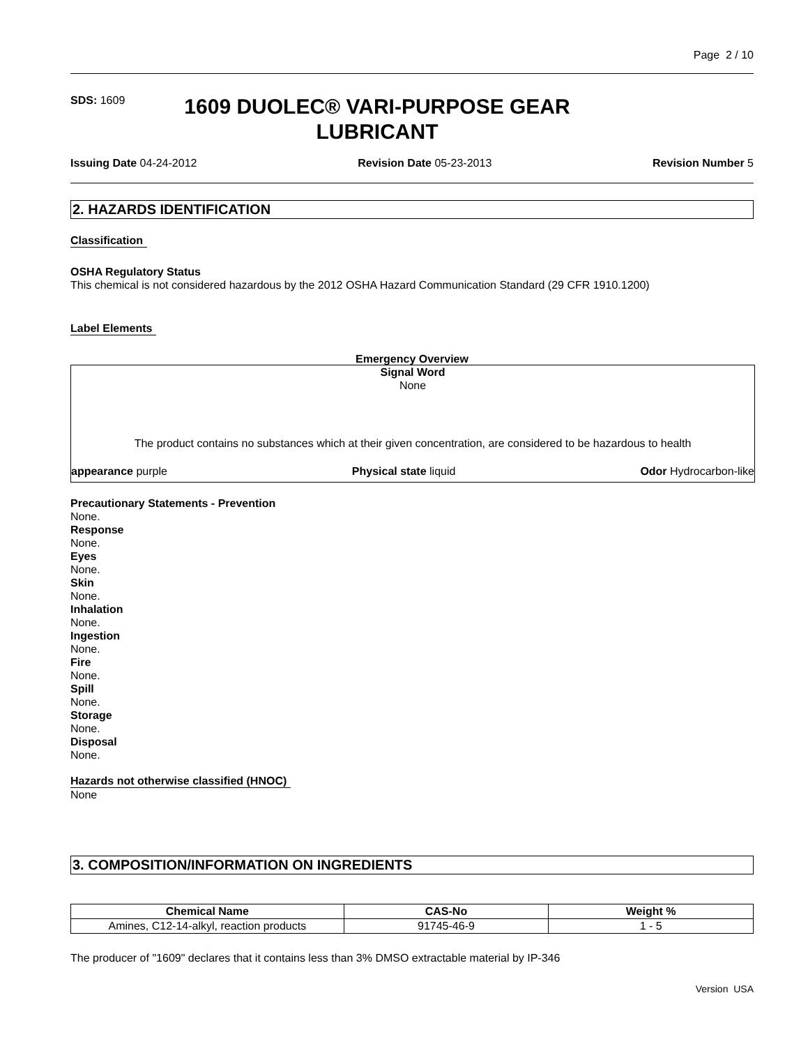Page 2 / 10
SDS: 1609
1609 DUOLEC® VARI-PURPOSE GEAR LUBRICANT
Issuing Date 04-24-2012 Revision Date 05-23-2013 Revision Number 5
2. HAZARDS IDENTIFICATION
Classification
OSHA Regulatory Status
This chemical is not considered hazardous by the 2012 OSHA Hazard Communication Standard (29 CFR 1910.1200)
Label Elements
Emergency Overview
Signal Word
None
The product contains no substances which at their given concentration, are considered to be hazardous to health
appearance purple Physical state liquid Odor Hydrocarbon-like
Precautionary Statements - Prevention
None.
Response
None.
Eyes
None.
Skin
None.
Inhalation
None.
Ingestion
None.
Fire
None.
Spill
None.
Storage
None.
Disposal
None.
Hazards not otherwise classified (HNOC)
None
3. COMPOSITION/INFORMATION ON INGREDIENTS
| Chemical Name | CAS-No | Weight % |
| --- | --- | --- |
| Amines, C12-14-alkyl, reaction products | 91745-46-9 | 1 - 5 |
The producer of "1609" declares that it contains less than 3% DMSO extractable material by IP-346
Version USA